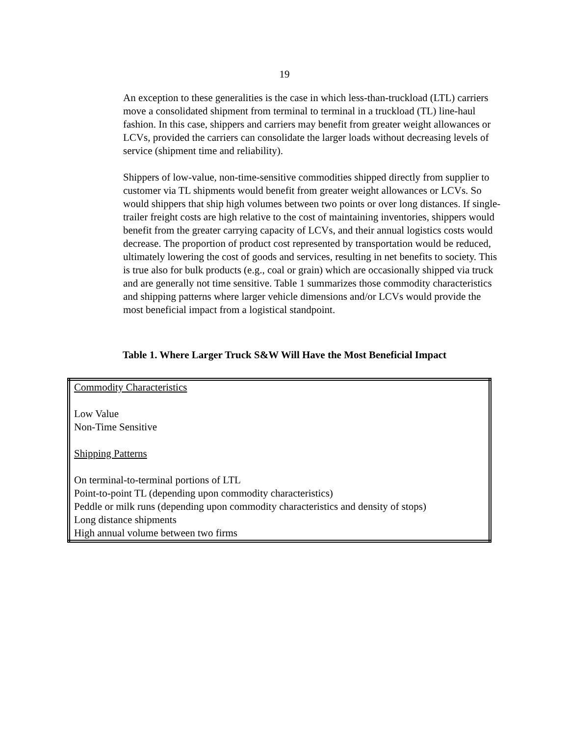19
An exception to these generalities is the case in which less-than-truckload (LTL) carriers move a consolidated shipment from terminal to terminal in a truckload (TL) line-haul fashion. In this case, shippers and carriers may benefit from greater weight allowances or LCVs, provided the carriers can consolidate the larger loads without decreasing levels of service (shipment time and reliability).
Shippers of low-value, non-time-sensitive commodities shipped directly from supplier to customer via TL shipments would benefit from greater weight allowances or LCVs. So would shippers that ship high volumes between two points or over long distances. If single-trailer freight costs are high relative to the cost of maintaining inventories, shippers would benefit from the greater carrying capacity of LCVs, and their annual logistics costs would decrease. The proportion of product cost represented by transportation would be reduced, ultimately lowering the cost of goods and services, resulting in net benefits to society. This is true also for bulk products (e.g., coal or grain) which are occasionally shipped via truck and are generally not time sensitive. Table 1 summarizes those commodity characteristics and shipping patterns where larger vehicle dimensions and/or LCVs would provide the most beneficial impact from a logistical standpoint.
Table 1. Where Larger Truck S&W Will Have the Most Beneficial Impact
| Commodity Characteristics Low Value Non-Time Sensitive Shipping Patterns On terminal-to-terminal portions of LTL Point-to-point TL (depending upon commodity characteristics) Peddle or milk runs (depending upon commodity characteristics and density of stops) Long distance shipments High annual volume between two firms |